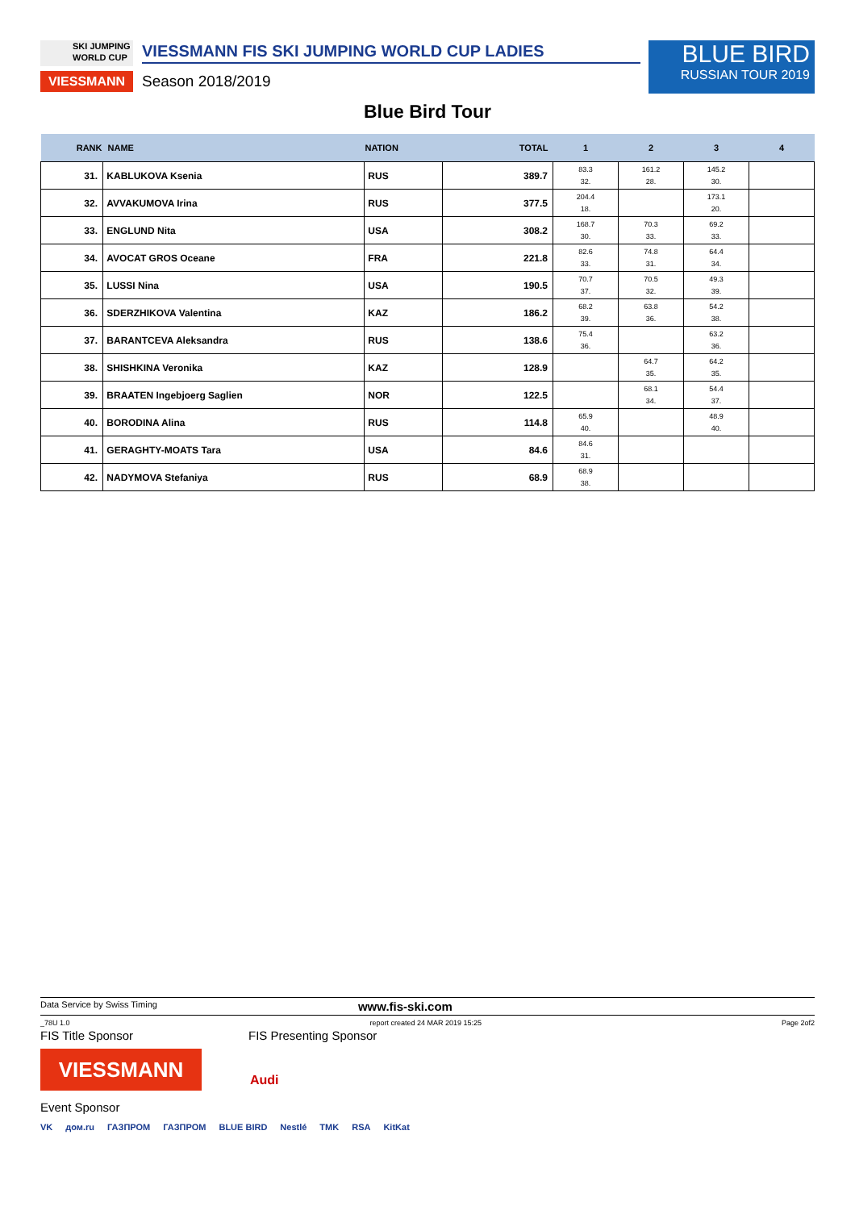SKI JUMPING
WORLD CUP
VIESSMANN
VIESSMANN FIS SKI JUMPING WORLD CUP LADIES
Season 2018/2019
BLUE BIRD
RUSSIAN TOUR 2019
Blue Bird Tour
| RANK | NAME | NATION | TOTAL | 1 | 2 | 3 | 4 |
| --- | --- | --- | --- | --- | --- | --- | --- |
| 31. | KABLUKOVA Ksenia | RUS | 389.7 | 83.3 32. | 161.2 28. | 145.2 30. | |
| 32. | AVVAKUMOVA Irina | RUS | 377.5 | 204.4 18. | | 173.1 20. | |
| 33. | ENGLUND Nita | USA | 308.2 | 168.7 30. | 70.3 33. | 69.2 33. | |
| 34. | AVOCAT GROS Oceane | FRA | 221.8 | 82.6 33. | 74.8 31. | 64.4 34. | |
| 35. | LUSSI Nina | USA | 190.5 | 70.7 37. | 70.5 32. | 49.3 39. | |
| 36. | SDERZHIKOVA Valentina | KAZ | 186.2 | 68.2 39. | 63.8 36. | 54.2 38. | |
| 37. | BARANTCEVA Aleksandra | RUS | 138.6 | 75.4 36. | | 63.2 36. | |
| 38. | SHISHKINA Veronika | KAZ | 128.9 | | 64.7 35. | 64.2 35. | |
| 39. | BRAATEN Ingebjoerg Saglien | NOR | 122.5 | | 68.1 34. | 54.4 37. | |
| 40. | BORODINA Alina | RUS | 114.8 | 65.9 40. | | 48.9 40. | |
| 41. | GERAGHTY-MOATS Tara | USA | 84.6 | 84.6 31. | | | |
| 42. | NADYMOVA Stefaniya | RUS | 68.9 | 68.9 38. | | | |
Data Service by Swiss Timing www.fis-ski.com
_78U 1.0 report created 24 MAR 2019 15:25 Page 2of2
FIS Title Sponsor FIS Presenting Sponsor
VIESSMANN
Audi
Event Sponsor
VK дом.ru ГАЗПРОМ ГАЗПРОМ BLUE BIRD Nestlé TMK RSA KitKat